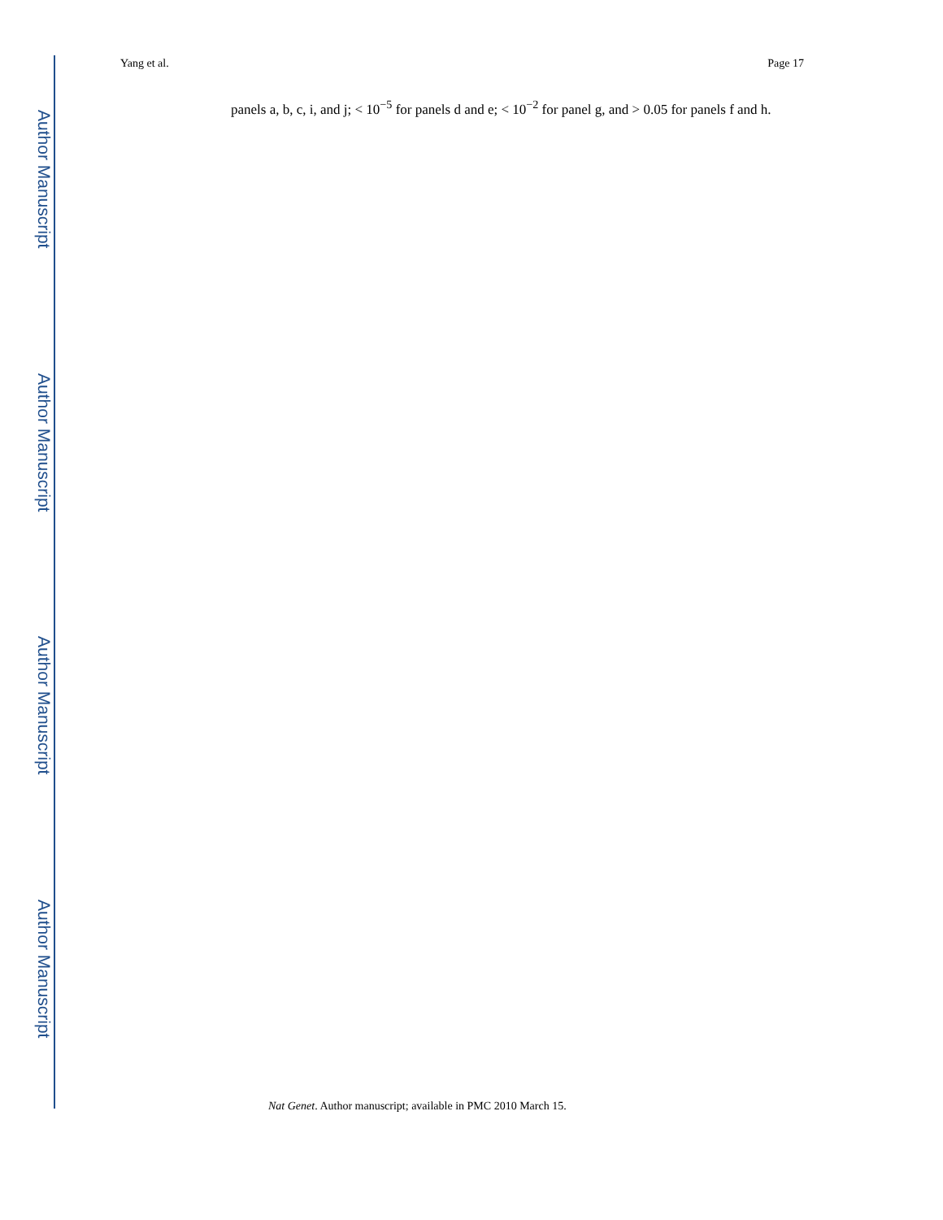Author Manuscript
Author Manuscript
Author Manuscript
Author Manuscript
Yang et al. Page 17
panels a, b, c, i, and j; < 10<sup>−5</sup> for panels d and e; < 10<sup>−2</sup> for panel g, and > 0.05 for panels f and h.
Nat Genet. Author manuscript; available in PMC 2010 March 15.